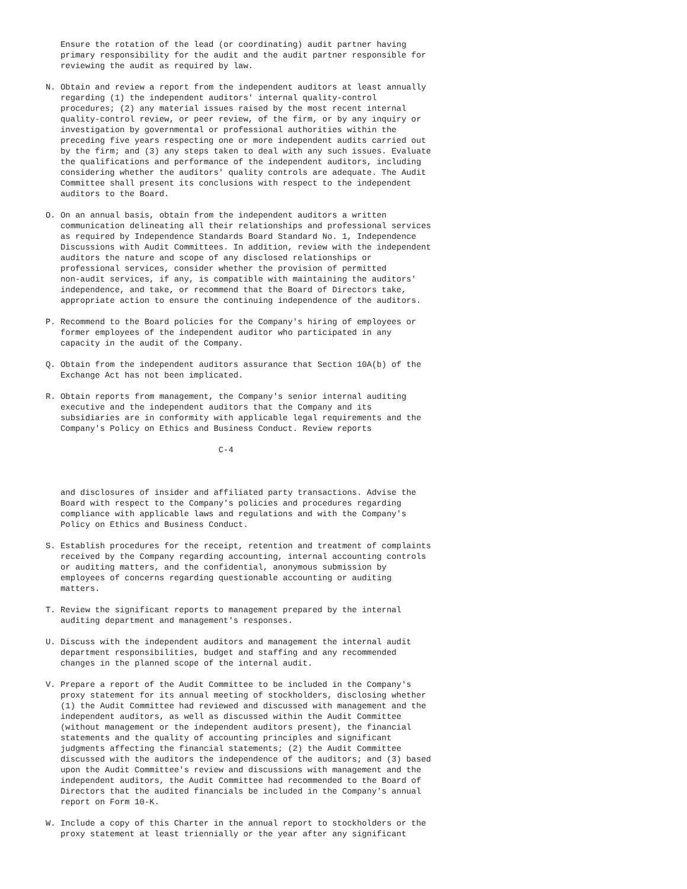Ensure the rotation of the lead (or coordinating) audit partner having
   primary responsibility for the audit and the audit partner responsible for
   reviewing the audit as required by law.

N. Obtain and review a report from the independent auditors at least annually
   regarding (1) the independent auditors' internal quality-control
   procedures; (2) any material issues raised by the most recent internal
   quality-control review, or peer review, of the firm, or by any inquiry or
   investigation by governmental or professional authorities within the
   preceding five years respecting one or more independent audits carried out
   by the firm; and (3) any steps taken to deal with any such issues. Evaluate
   the qualifications and performance of the independent auditors, including
   considering whether the auditors' quality controls are adequate. The Audit
   Committee shall present its conclusions with respect to the independent
   auditors to the Board.

O. On an annual basis, obtain from the independent auditors a written
   communication delineating all their relationships and professional services
   as required by Independence Standards Board Standard No. 1, Independence
   Discussions with Audit Committees. In addition, review with the independent
   auditors the nature and scope of any disclosed relationships or
   professional services, consider whether the provision of permitted
   non-audit services, if any, is compatible with maintaining the auditors'
   independence, and take, or recommend that the Board of Directors take,
   appropriate action to ensure the continuing independence of the auditors.

P. Recommend to the Board policies for the Company's hiring of employees or
   former employees of the independent auditor who participated in any
   capacity in the audit of the Company.

Q. Obtain from the independent auditors assurance that Section 10A(b) of the
   Exchange Act has not been implicated.

R. Obtain reports from management, the Company's senior internal auditing
   executive and the independent auditors that the Company and its
   subsidiaries are in conformity with applicable legal requirements and the
   Company's Policy on Ethics and Business Conduct. Review reports

                                   C-4



   and disclosures of insider and affiliated party transactions. Advise the
   Board with respect to the Company's policies and procedures regarding
   compliance with applicable laws and regulations and with the Company's
   Policy on Ethics and Business Conduct.

S. Establish procedures for the receipt, retention and treatment of complaints
   received by the Company regarding accounting, internal accounting controls
   or auditing matters, and the confidential, anonymous submission by
   employees of concerns regarding questionable accounting or auditing
   matters.

T. Review the significant reports to management prepared by the internal
   auditing department and management's responses.

U. Discuss with the independent auditors and management the internal audit
   department responsibilities, budget and staffing and any recommended
   changes in the planned scope of the internal audit.

V. Prepare a report of the Audit Committee to be included in the Company's
   proxy statement for its annual meeting of stockholders, disclosing whether
   (1) the Audit Committee had reviewed and discussed with management and the
   independent auditors, as well as discussed within the Audit Committee
   (without management or the independent auditors present), the financial
   statements and the quality of accounting principles and significant
   judgments affecting the financial statements; (2) the Audit Committee
   discussed with the auditors the independence of the auditors; and (3) based
   upon the Audit Committee's review and discussions with management and the
   independent auditors, the Audit Committee had recommended to the Board of
   Directors that the audited financials be included in the Company's annual
   report on Form 10-K.

W. Include a copy of this Charter in the annual report to stockholders or the
   proxy statement at least triennially or the year after any significant